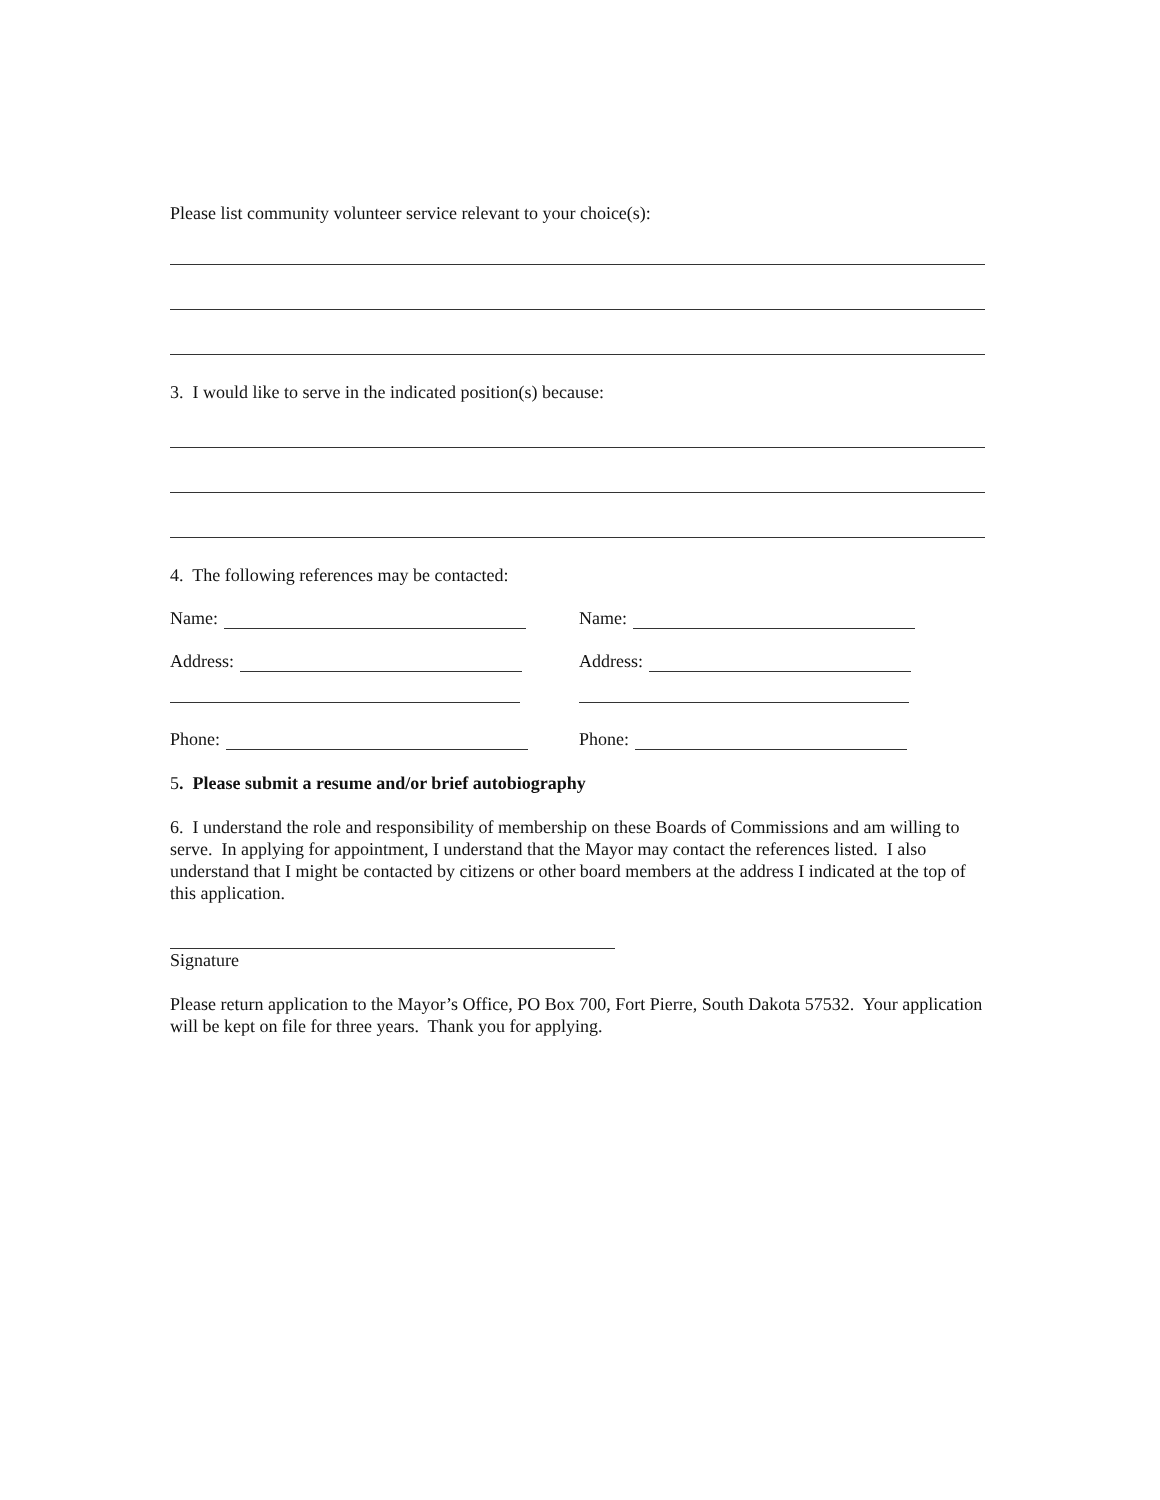Please list community volunteer service relevant to your choice(s):
3. I would like to serve in the indicated position(s) because:
4. The following references may be contacted:
Name: Name:
Address: Address:
Phone: Phone:
5. Please submit a resume and/or brief autobiography
6. I understand the role and responsibility of membership on these Boards of Commissions and am willing to serve. In applying for appointment, I understand that the Mayor may contact the references listed. I also understand that I might be contacted by citizens or other board members at the address I indicated at the top of this application.
Signature
Please return application to the Mayor’s Office, PO Box 700, Fort Pierre, South Dakota 57532. Your application will be kept on file for three years. Thank you for applying.